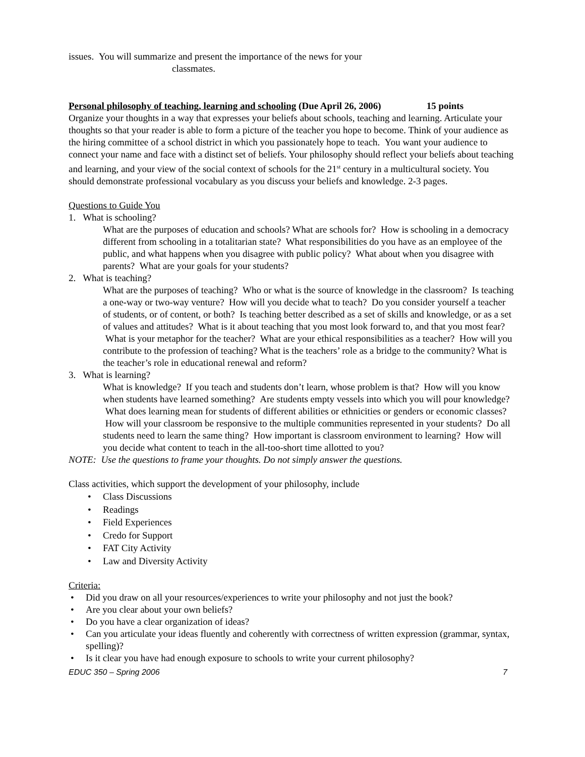issues. You will summarize and present the importance of the news for your
classmates.
Personal philosophy of teaching, learning and schooling (Due April 26, 2006) 15 points
Organize your thoughts in a way that expresses your beliefs about schools, teaching and learning. Articulate your thoughts so that your reader is able to form a picture of the teacher you hope to become. Think of your audience as the hiring committee of a school district in which you passionately hope to teach. You want your audience to connect your name and face with a distinct set of beliefs. Your philosophy should reflect your beliefs about teaching and learning, and your view of the social context of schools for the 21<sup>st</sup> century in a multicultural society. You should demonstrate professional vocabulary as you discuss your beliefs and knowledge. 2-3 pages.
Questions to Guide You
1. What is schooling?
What are the purposes of education and schools? What are schools for? How is schooling in a democracy different from schooling in a totalitarian state? What responsibilities do you have as an employee of the public, and what happens when you disagree with public policy? What about when you disagree with parents? What are your goals for your students?
2. What is teaching?
What are the purposes of teaching? Who or what is the source of knowledge in the classroom? Is teaching a one-way or two-way venture? How will you decide what to teach? Do you consider yourself a teacher of students, or of content, or both? Is teaching better described as a set of skills and knowledge, or as a set of values and attitudes? What is it about teaching that you most look forward to, and that you most fear? What is your metaphor for the teacher? What are your ethical responsibilities as a teacher? How will you contribute to the profession of teaching? What is the teachers’ role as a bridge to the community? What is the teacher’s role in educational renewal and reform?
3. What is learning?
What is knowledge? If you teach and students don’t learn, whose problem is that? How will you know when students have learned something? Are students empty vessels into which you will pour knowledge? What does learning mean for students of different abilities or ethnicities or genders or economic classes? How will your classroom be responsive to the multiple communities represented in your students? Do all students need to learn the same thing? How important is classroom environment to learning? How will you decide what content to teach in the all-too-short time allotted to you?
NOTE: Use the questions to frame your thoughts. Do not simply answer the questions.
Class activities, which support the development of your philosophy, include
Class Discussions
Readings
Field Experiences
Credo for Support
FAT City Activity
Law and Diversity Activity
Criteria:
Did you draw on all your resources/experiences to write your philosophy and not just the book?
Are you clear about your own beliefs?
Do you have a clear organization of ideas?
Can you articulate your ideas fluently and coherently with correctness of written expression (grammar, syntax, spelling)?
Is it clear you have had enough exposure to schools to write your current philosophy?
EDUC 350 – Spring 2006 7